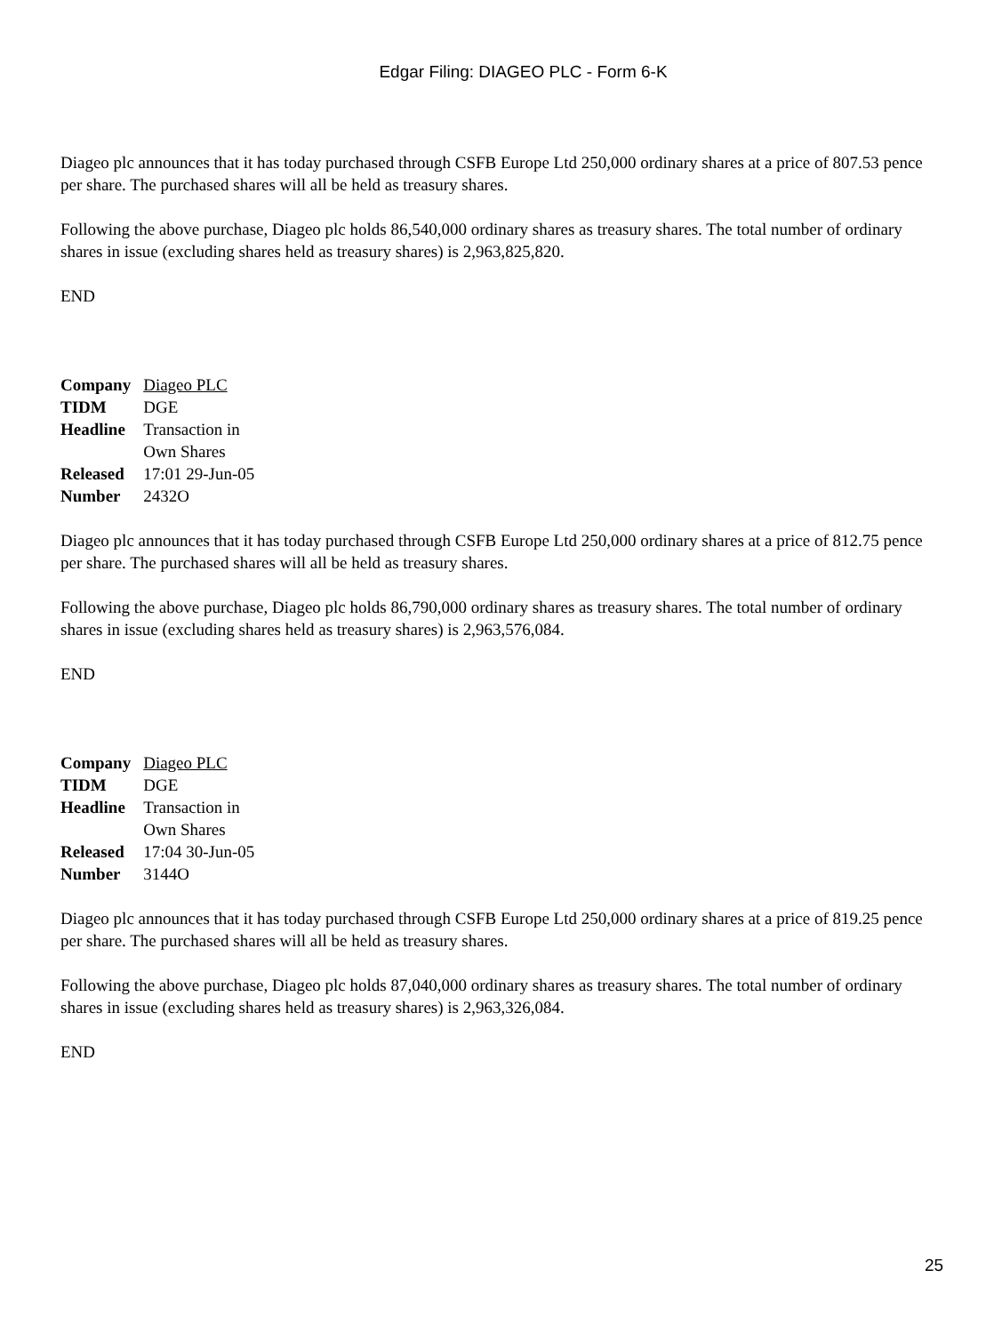Edgar Filing: DIAGEO PLC - Form 6-K
Diageo plc announces that it has today purchased through CSFB Europe Ltd 250,000 ordinary shares at a price of 807.53 pence per share. The purchased shares will all be held as treasury shares.
Following the above purchase, Diageo plc holds 86,540,000 ordinary shares as treasury shares. The total number of ordinary shares in issue (excluding shares held as treasury shares) is 2,963,825,820.
END
| Company | Diageo PLC |
| TIDM | DGE |
| Headline | Transaction in Own Shares |
| Released | 17:01 29-Jun-05 |
| Number | 2432O |
Diageo plc announces that it has today purchased through CSFB Europe Ltd 250,000 ordinary shares at a price of 812.75 pence per share. The purchased shares will all be held as treasury shares.
Following the above purchase, Diageo plc holds 86,790,000 ordinary shares as treasury shares. The total number of ordinary shares in issue (excluding shares held as treasury shares) is 2,963,576,084.
END
| Company | Diageo PLC |
| TIDM | DGE |
| Headline | Transaction in Own Shares |
| Released | 17:04 30-Jun-05 |
| Number | 3144O |
Diageo plc announces that it has today purchased through CSFB Europe Ltd 250,000 ordinary shares at a price of 819.25 pence per share. The purchased shares will all be held as treasury shares.
Following the above purchase, Diageo plc holds 87,040,000 ordinary shares as treasury shares. The total number of ordinary shares in issue (excluding shares held as treasury shares) is 2,963,326,084.
END
25